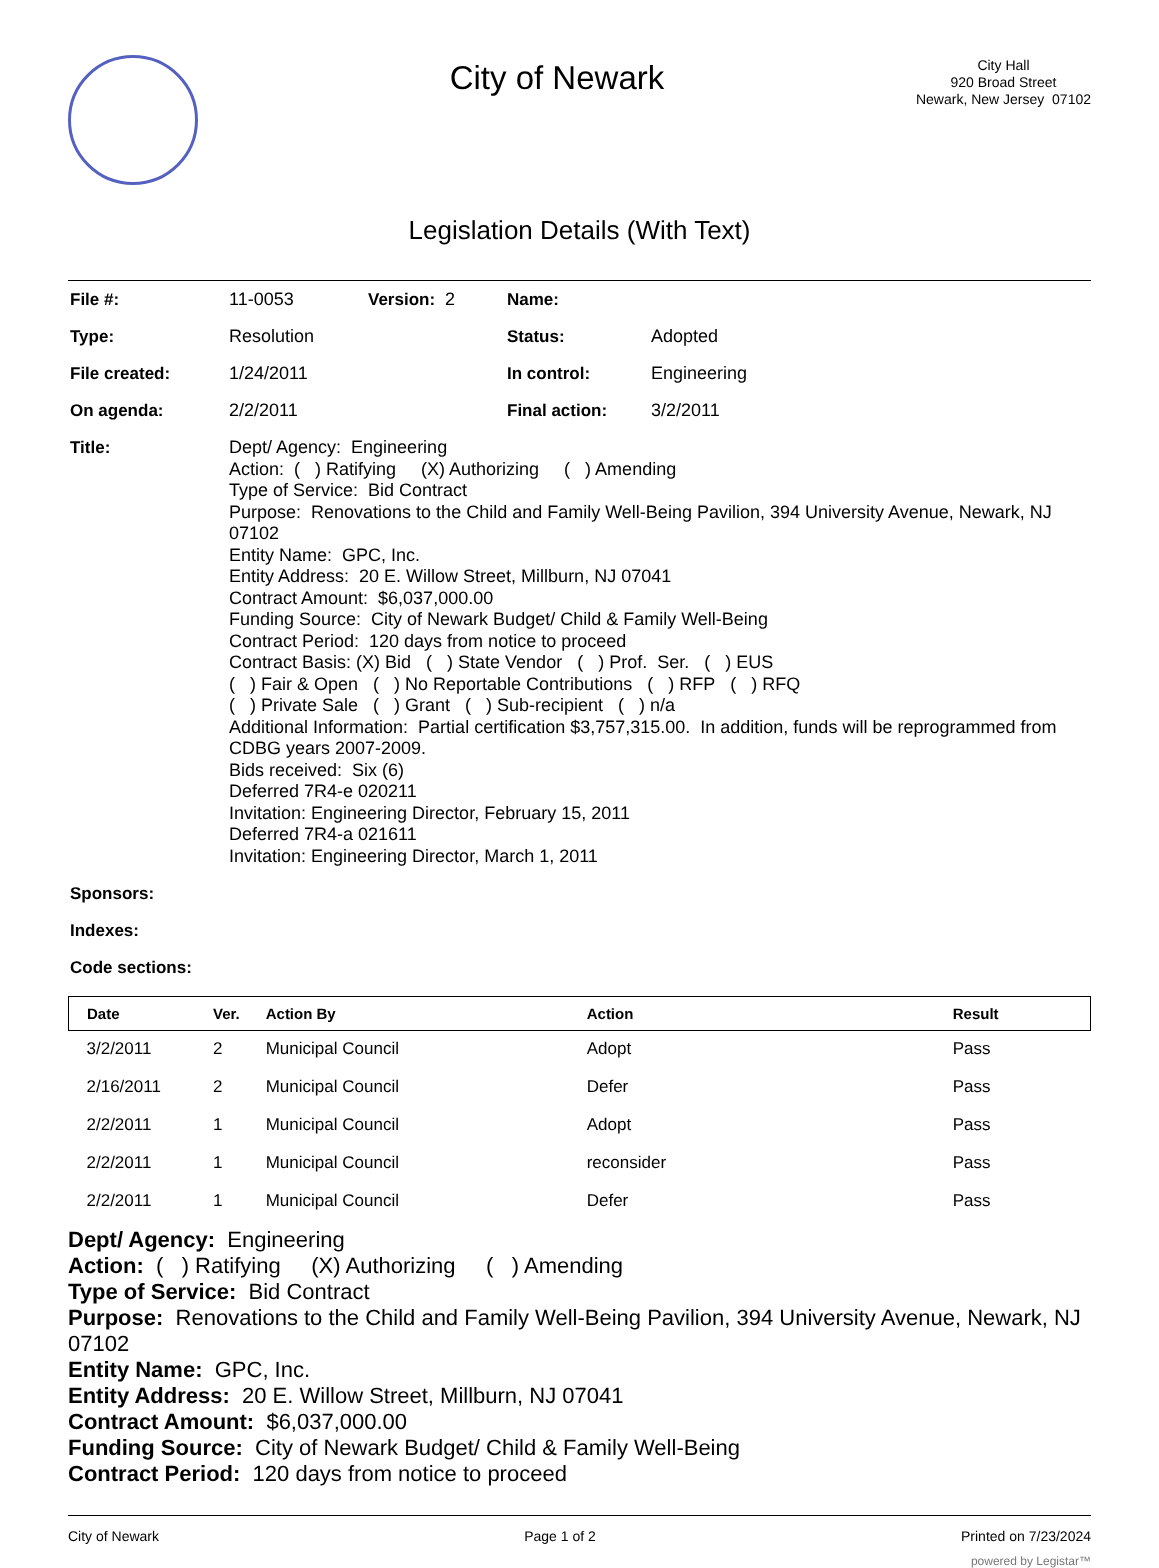City of Newark
City Hall
920 Broad Street
Newark, New Jersey 07102
Legislation Details (With Text)
| File #: | 11-0053 | Version: 2 | Name: | |
| Type: | Resolution | | Status: | Adopted |
| File created: | 1/24/2011 | | In control: | Engineering |
| On agenda: | 2/2/2011 | | Final action: | 3/2/2011 |
| Title: | Dept/ Agency: Engineering Action: ( ) Ratifying (X) Authorizing ( ) Amending Type of Service: Bid Contract Purpose: Renovations to the Child and Family Well-Being Pavilion, 394 University Avenue, Newark, NJ 07102 Entity Name: GPC, Inc. Entity Address: 20 E. Willow Street, Millburn, NJ 07041 Contract Amount: $6,037,000.00 Funding Source: City of Newark Budget/ Child & Family Well-Being Contract Period: 120 days from notice to proceed Contract Basis: (X) Bid ( ) State Vendor ( ) Prof. Ser. ( ) EUS ( ) Fair & Open ( ) No Reportable Contributions ( ) RFP ( ) RFQ ( ) Private Sale ( ) Grant ( ) Sub-recipient ( ) n/a Additional Information: Partial certification $3,757,315.00. In addition, funds will be reprogrammed from CDBG years 2007-2009. Bids received: Six (6) Deferred 7R4-e 020211 Invitation: Engineering Director, February 15, 2011 Deferred 7R4-a 021611 Invitation: Engineering Director, March 1, 2011 | | | |
| Sponsors: | | | | |
| Indexes: | | | | |
| Code sections: | | | | |
| Date | Ver. | Action By | Action | Result |
| --- | --- | --- | --- | --- |
| 3/2/2011 | 2 | Municipal Council | Adopt | Pass |
| 2/16/2011 | 2 | Municipal Council | Defer | Pass |
| 2/2/2011 | 1 | Municipal Council | Adopt | Pass |
| 2/2/2011 | 1 | Municipal Council | reconsider | Pass |
| 2/2/2011 | 1 | Municipal Council | Defer | Pass |
Dept/ Agency: Engineering
Action: ( ) Ratifying (X) Authorizing ( ) Amending
Type of Service: Bid Contract
Purpose: Renovations to the Child and Family Well-Being Pavilion, 394 University Avenue, Newark, NJ 07102
Entity Name: GPC, Inc.
Entity Address: 20 E. Willow Street, Millburn, NJ 07041
Contract Amount: $6,037,000.00
Funding Source: City of Newark Budget/ Child & Family Well-Being
Contract Period: 120 days from notice to proceed
City of Newark Page 1 of 2 Printed on 7/23/2024
powered by Legistar™